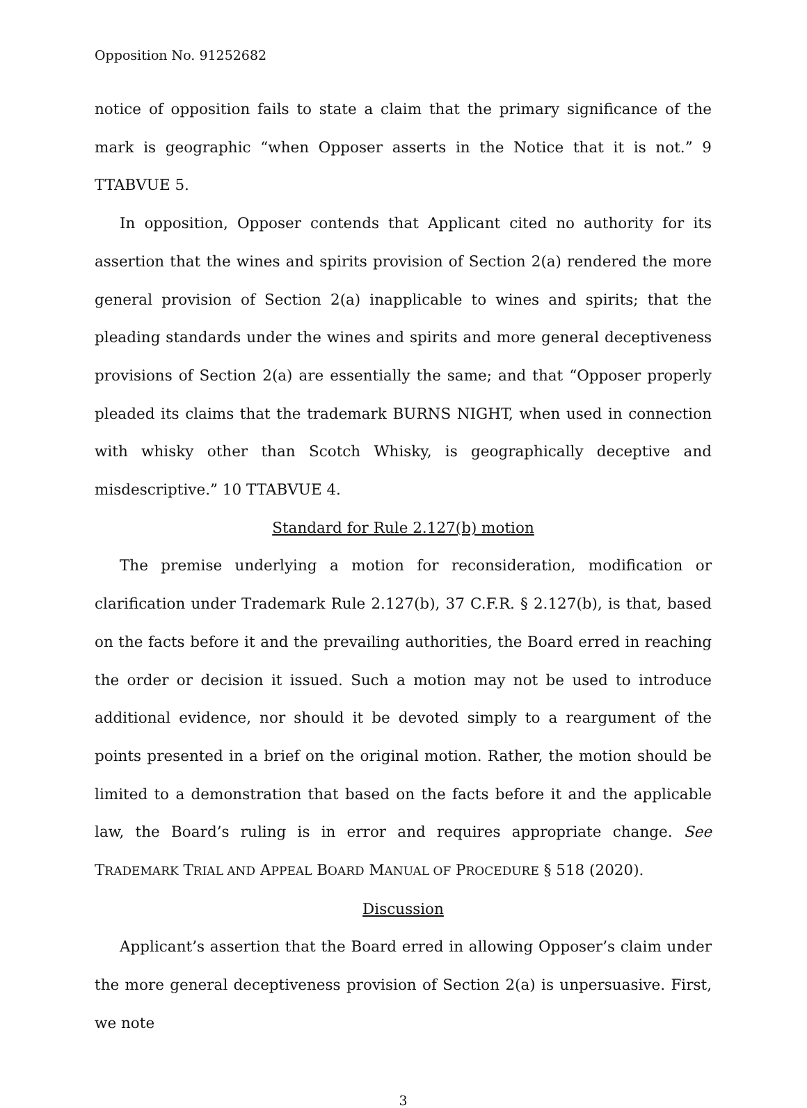Opposition No. 91252682
notice of opposition fails to state a claim that the primary significance of the mark is geographic “when Opposer asserts in the Notice that it is not.” 9 TTABVUE 5.
In opposition, Opposer contends that Applicant cited no authority for its assertion that the wines and spirits provision of Section 2(a) rendered the more general provision of Section 2(a) inapplicable to wines and spirits; that the pleading standards under the wines and spirits and more general deceptiveness provisions of Section 2(a) are essentially the same; and that “Opposer properly pleaded its claims that the trademark BURNS NIGHT, when used in connection with whisky other than Scotch Whisky, is geographically deceptive and misdescriptive.” 10 TTABVUE 4.
Standard for Rule 2.127(b) motion
The premise underlying a motion for reconsideration, modification or clarification under Trademark Rule 2.127(b), 37 C.F.R. § 2.127(b), is that, based on the facts before it and the prevailing authorities, the Board erred in reaching the order or decision it issued. Such a motion may not be used to introduce additional evidence, nor should it be devoted simply to a reargument of the points presented in a brief on the original motion. Rather, the motion should be limited to a demonstration that based on the facts before it and the applicable law, the Board’s ruling is in error and requires appropriate change. See TRADEMARK TRIAL AND APPEAL BOARD MANUAL OF PROCEDURE § 518 (2020).
Discussion
Applicant’s assertion that the Board erred in allowing Opposer’s claim under the more general deceptiveness provision of Section 2(a) is unpersuasive. First, we note
3